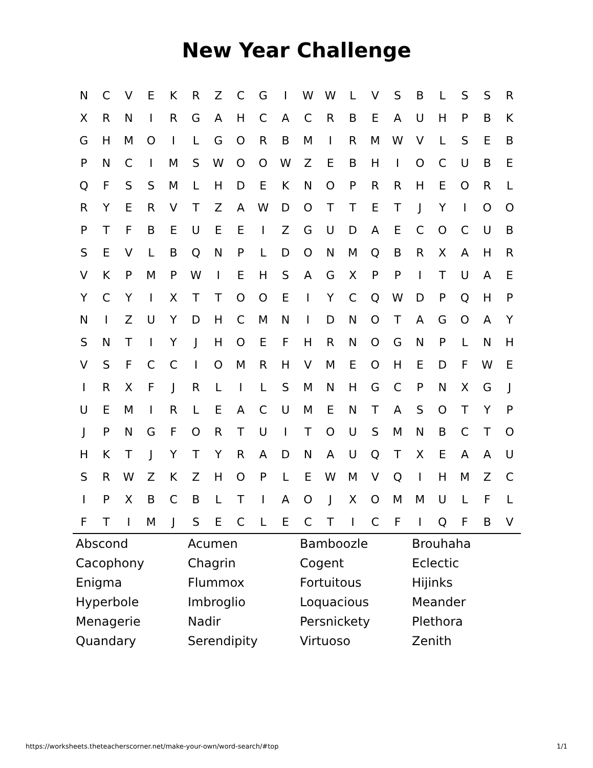New Year Challenge
| N | C | V | E | K | R | Z | C | G | I | W | W | L | V | S | B | L | S | S | R |
| X | R | N | I | R | G | A | H | C | A | C | R | B | E | A | U | H | P | B | K |
| G | H | M | O | I | L | G | O | R | B | M | I | R | M | W | V | L | S | E | B |
| P | N | C | I | M | S | W | O | O | W | Z | E | B | H | I | O | C | U | B | E |
| Q | F | S | S | M | L | H | D | E | K | N | O | P | R | R | H | E | O | R | L |
| R | Y | E | R | V | T | Z | A | W | D | O | T | T | E | T | J | Y | I | O | O |
| P | T | F | B | E | U | E | E | I | Z | G | U | D | A | E | C | O | C | U | B |
| S | E | V | L | B | Q | N | P | L | D | O | N | M | Q | B | R | X | A | H | R |
| V | K | P | M | P | W | I | E | H | S | A | G | X | P | P | I | T | U | A | E |
| Y | C | Y | I | X | T | T | O | O | E | I | Y | C | Q | W | D | P | Q | H | P |
| N | I | Z | U | Y | D | H | C | M | N | I | D | N | O | T | A | G | O | A | Y |
| S | N | T | I | Y | J | H | O | E | F | H | R | N | O | G | N | P | L | N | H |
| V | S | F | C | C | I | O | M | R | H | V | M | E | O | H | E | D | F | W | E |
| I | R | X | F | J | R | L | I | L | S | M | N | H | G | C | P | N | X | G | J |
| U | E | M | I | R | L | E | A | C | U | M | E | N | T | A | S | O | T | Y | P |
| J | P | N | G | F | O | R | T | U | I | T | O | U | S | M | N | B | C | T | O |
| H | K | T | J | Y | T | Y | R | A | D | N | A | U | Q | T | X | E | A | A | U |
| S | R | W | Z | K | Z | H | O | P | L | E | W | M | V | Q | I | H | M | Z | C |
| I | P | X | B | C | B | L | T | I | A | O | J | X | O | M | M | U | L | F | L |
| F | T | I | M | J | S | E | C | L | E | C | T | I | C | F | I | Q | F | B | V |
| Abscond | Acumen | Bamboozle | Brouhaha |
| Cacophony | Chagrin | Cogent | Eclectic |
| Enigma | Flummox | Fortuitous | Hijinks |
| Hyperbole | Imbroglio | Loquacious | Meander |
| Menagerie | Nadir | Persnickety | Plethora |
| Quandary | Serendipity | Virtuoso | Zenith |
https://worksheets.theteacherscorner.net/make-your-own/word-search/#top 1/1